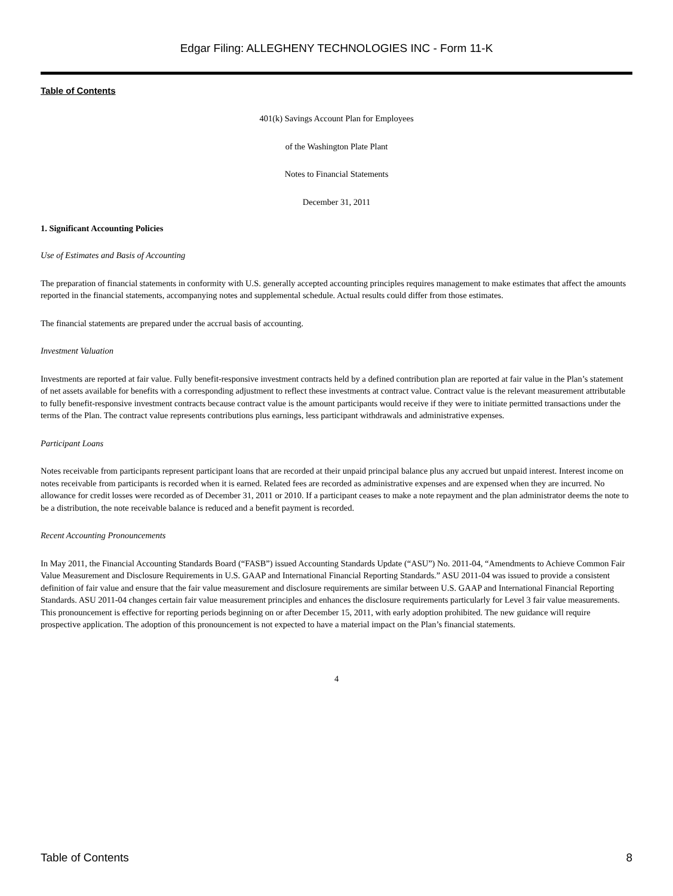Edgar Filing: ALLEGHENY TECHNOLOGIES INC - Form 11-K
Table of Contents
401(k) Savings Account Plan for Employees
of the Washington Plate Plant
Notes to Financial Statements
December 31, 2011
1. Significant Accounting Policies
Use of Estimates and Basis of Accounting
The preparation of financial statements in conformity with U.S. generally accepted accounting principles requires management to make estimates that affect the amounts reported in the financial statements, accompanying notes and supplemental schedule. Actual results could differ from those estimates.
The financial statements are prepared under the accrual basis of accounting.
Investment Valuation
Investments are reported at fair value. Fully benefit-responsive investment contracts held by a defined contribution plan are reported at fair value in the Plan’s statement of net assets available for benefits with a corresponding adjustment to reflect these investments at contract value. Contract value is the relevant measurement attributable to fully benefit-responsive investment contracts because contract value is the amount participants would receive if they were to initiate permitted transactions under the terms of the Plan. The contract value represents contributions plus earnings, less participant withdrawals and administrative expenses.
Participant Loans
Notes receivable from participants represent participant loans that are recorded at their unpaid principal balance plus any accrued but unpaid interest. Interest income on notes receivable from participants is recorded when it is earned. Related fees are recorded as administrative expenses and are expensed when they are incurred. No allowance for credit losses were recorded as of December 31, 2011 or 2010. If a participant ceases to make a note repayment and the plan administrator deems the note to be a distribution, the note receivable balance is reduced and a benefit payment is recorded.
Recent Accounting Pronouncements
In May 2011, the Financial Accounting Standards Board (“FASB”) issued Accounting Standards Update (“ASU”) No. 2011-04, “Amendments to Achieve Common Fair Value Measurement and Disclosure Requirements in U.S. GAAP and International Financial Reporting Standards.” ASU 2011-04 was issued to provide a consistent definition of fair value and ensure that the fair value measurement and disclosure requirements are similar between U.S. GAAP and International Financial Reporting Standards. ASU 2011-04 changes certain fair value measurement principles and enhances the disclosure requirements particularly for Level 3 fair value measurements. This pronouncement is effective for reporting periods beginning on or after December 15, 2011, with early adoption prohibited. The new guidance will require prospective application. The adoption of this pronouncement is not expected to have a material impact on the Plan’s financial statements.
4
Table of Contents 8